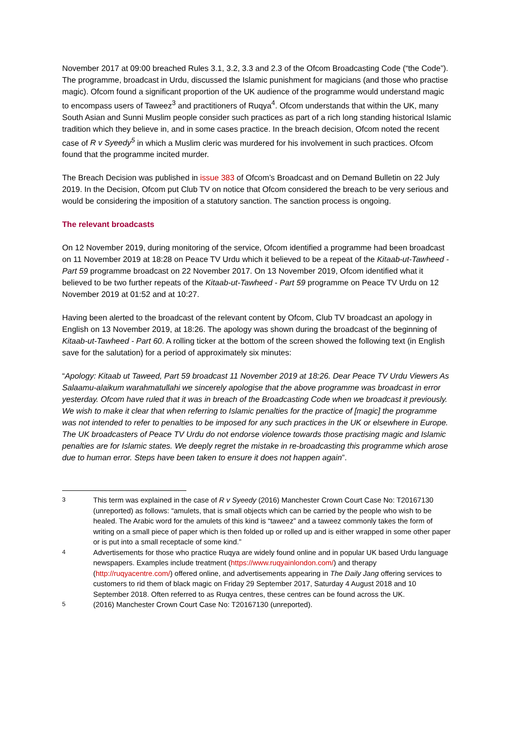November 2017 at 09:00 breached Rules 3.1, 3.2, 3.3 and 2.3 of the Ofcom Broadcasting Code (“the Code”). The programme, broadcast in Urdu, discussed the Islamic punishment for magicians (and those who practise magic). Ofcom found a significant proportion of the UK audience of the programme would understand magic to encompass users of Taweez<sup>3</sup> and practitioners of Ruqya<sup>4</sup>. Ofcom understands that within the UK, many South Asian and Sunni Muslim people consider such practices as part of a rich long standing historical Islamic tradition which they believe in, and in some cases practice. In the breach decision, Ofcom noted the recent case of R v Syeedy<sup>5</sup> in which a Muslim cleric was murdered for his involvement in such practices. Ofcom found that the programme incited murder.
The Breach Decision was published in issue 383 of Ofcom’s Broadcast and on Demand Bulletin on 22 July 2019. In the Decision, Ofcom put Club TV on notice that Ofcom considered the breach to be very serious and would be considering the imposition of a statutory sanction. The sanction process is ongoing.
The relevant broadcasts
On 12 November 2019, during monitoring of the service, Ofcom identified a programme had been broadcast on 11 November 2019 at 18:28 on Peace TV Urdu which it believed to be a repeat of the Kitaab-ut-Tawheed - Part 59 programme broadcast on 22 November 2017. On 13 November 2019, Ofcom identified what it believed to be two further repeats of the Kitaab-ut-Tawheed - Part 59 programme on Peace TV Urdu on 12 November 2019 at 01:52 and at 10:27.
Having been alerted to the broadcast of the relevant content by Ofcom, Club TV broadcast an apology in English on 13 November 2019, at 18:26. The apology was shown during the broadcast of the beginning of Kitaab-ut-Tawheed - Part 60. A rolling ticker at the bottom of the screen showed the following text (in English save for the salutation) for a period of approximately six minutes:
“Apology: Kitaab ut Taweed, Part 59 broadcast 11 November 2019 at 18:26. Dear Peace TV Urdu Viewers As Salaamu-alaikum warahmatullahi we sincerely apologise that the above programme was broadcast in error yesterday. Ofcom have ruled that it was in breach of the Broadcasting Code when we broadcast it previously. We wish to make it clear that when referring to Islamic penalties for the practice of [magic] the programme was not intended to refer to penalties to be imposed for any such practices in the UK or elsewhere in Europe. The UK broadcasters of Peace TV Urdu do not endorse violence towards those practising magic and Islamic penalties are for Islamic states. We deeply regret the mistake in re-broadcasting this programme which arose due to human error. Steps have been taken to ensure it does not happen again”.
<sup>3</sup> This term was explained in the case of R v Syeedy (2016) Manchester Crown Court Case No: T20167130 (unreported) as follows: “amulets, that is small objects which can be carried by the people who wish to be healed. The Arabic word for the amulets of this kind is “taweez” and a taweez commonly takes the form of writing on a small piece of paper which is then folded up or rolled up and is either wrapped in some other paper or is put into a small receptacle of some kind.”
<sup>4</sup> Advertisements for those who practice Ruqya are widely found online and in popular UK based Urdu language newspapers. Examples include treatment (https://www.ruqyainlondon.com/) and therapy (http://ruqyacentre.com/) offered online, and advertisements appearing in The Daily Jang offering services to customers to rid them of black magic on Friday 29 September 2017, Saturday 4 August 2018 and 10 September 2018. Often referred to as Ruqya centres, these centres can be found across the UK.
<sup>5</sup> (2016) Manchester Crown Court Case No: T20167130 (unreported).